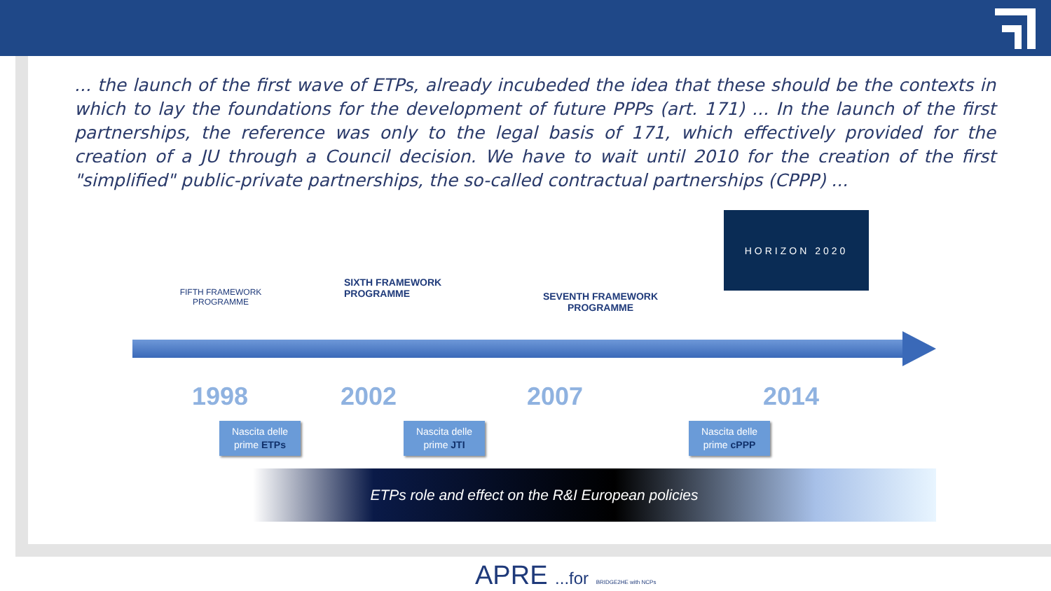... the launch of the first wave of ETPs, already incubeded the idea that these should be the contexts in which to lay the foundations for the development of future PPPs (art. 171) ... In the launch of the first partnerships, the reference was only to the legal basis of 171, which effectively provided for the creation of a JU through a Council decision. We have to wait until 2010 for the creation of the first "simplified" public-private partnerships, the so-called contractual partnerships (CPPP) ...
FIFTH FRAMEWORK PROGRAMME
SIXTH FRAMEWORK PROGRAMME
SEVENTH FRAMEWORK PROGRAMME
HORIZON 2020
1998 2002 2007 2014
Nascita delle prime ETPs
Nascita delle prime JTI
Nascita delle prime cPPP
ETPs role and effect on the R&I European policies
APRE ...for BRIDGE2HE with NCPs